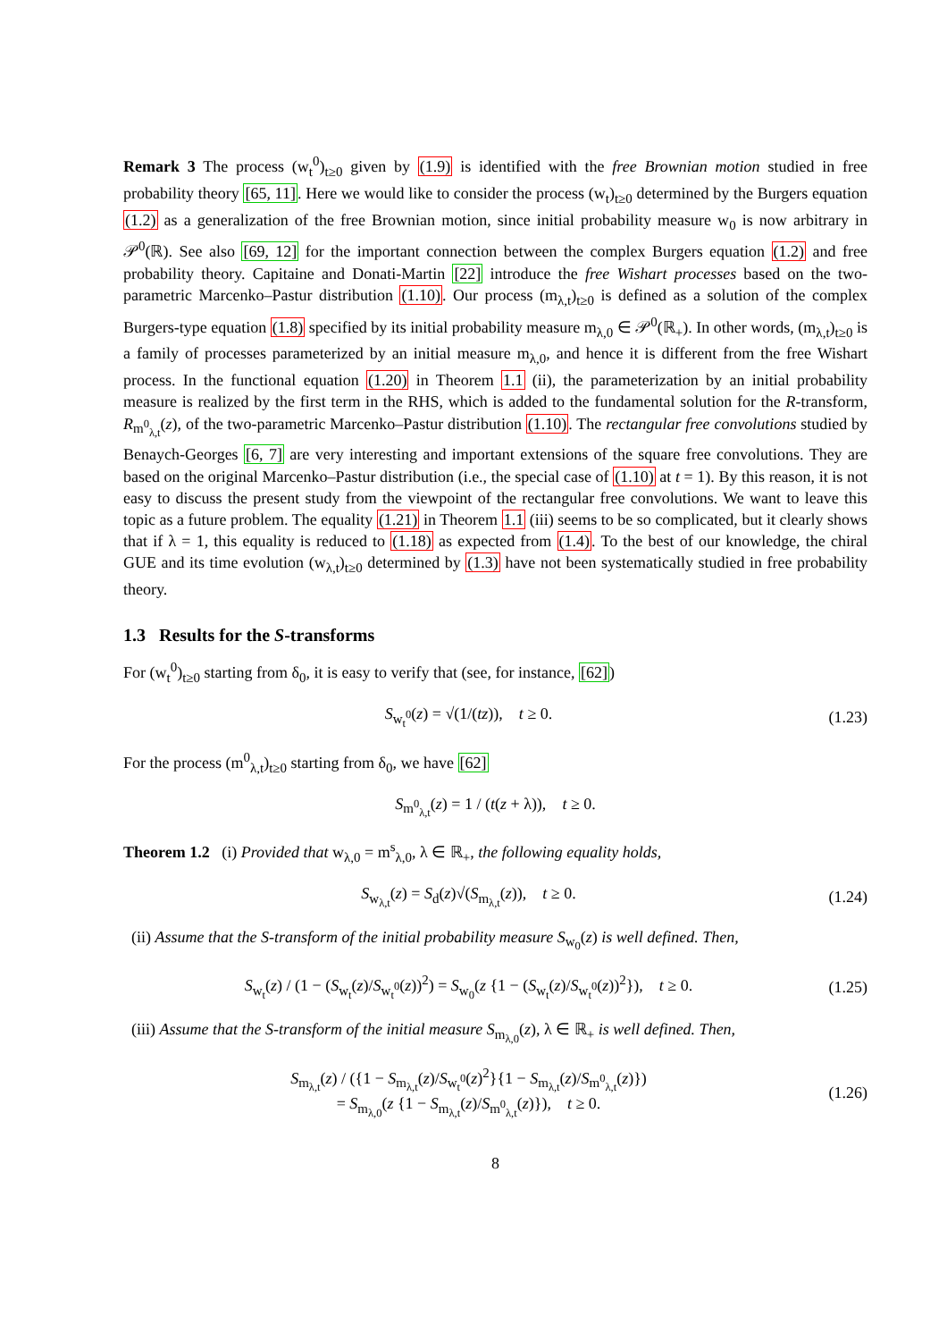Remark 3 The process (w<sub>t</sub><sup>0</sup>)<sub>t≥0</sub> given by (1.9) is identified with the free Brownian motion studied in free probability theory [65, 11]. Here we would like to consider the process (w<sub>t</sub>)<sub>t≥0</sub> determined by the Burgers equation (1.2) as a generalization of the free Brownian motion, since initial probability measure w<sub>0</sub> is now arbitrary in 𝒫<sup>0</sup>(ℝ). See also [69, 12] for the important connection between the complex Burgers equation (1.2) and free probability theory. Capitaine and Donati-Martin [22] introduce the free Wishart processes based on the two-parametric Marcenko–Pastur distribution (1.10). Our process (m<sub>λ,t</sub>)<sub>t≥0</sub> is defined as a solution of the complex Burgers-type equation (1.8) specified by its initial probability measure m<sub>λ,0</sub> ∈ 𝒫<sup>0</sup>(ℝ<sub>+</sub>). In other words, (m<sub>λ,t</sub>)<sub>t≥0</sub> is a family of processes parameterized by an initial measure m<sub>λ,0</sub>, and hence it is different from the free Wishart process. In the functional equation (1.20) in Theorem 1.1 (ii), the parameterization by an initial probability measure is realized by the first term in the RHS, which is added to the fundamental solution for the R-transform, R<sub>m<sup>0</sup><sub>λ,t</sub></sub>(z), of the two-parametric Marcenko–Pastur distribution (1.10). The rectangular free convolutions studied by Benaych-Georges [6, 7] are very interesting and important extensions of the square free convolutions. They are based on the original Marcenko–Pastur distribution (i.e., the special case of (1.10) at t = 1). By this reason, it is not easy to discuss the present study from the viewpoint of the rectangular free convolutions. We want to leave this topic as a future problem. The equality (1.21) in Theorem 1.1 (iii) seems to be so complicated, but it clearly shows that if λ = 1, this equality is reduced to (1.18) as expected from (1.4). To the best of our knowledge, the chiral GUE and its time evolution (w<sub>λ,t</sub>)<sub>t≥0</sub> determined by (1.3) have not been systematically studied in free probability theory.
1.3 Results for the S-transforms
For (w<sub>t</sub><sup>0</sup>)<sub>t≥0</sub> starting from δ<sub>0</sub>, it is easy to verify that (see, for instance, [62])
S<sub>w<sub>t</sub><sup>0</sup></sub>(z) = √(1/(tz)), t ≥ 0.
(1.23)
For the process (m<sup>0</sup><sub>λ,t</sub>)<sub>t≥0</sub> starting from δ<sub>0</sub>, we have [62]
S<sub>m<sup>0</sup><sub>λ,t</sub></sub>(z) = 1 / (t(z + λ)), t ≥ 0.
Theorem 1.2 (i) Provided that w<sub>λ,0</sub> = m<sup>s</sup><sub>λ,0</sub>, λ ∈ ℝ<sub>+</sub>, the following equality holds,
S<sub>w<sub>λ,t</sub></sub>(z) = S<sub>d</sub>(z)√(S<sub>m<sub>λ,t</sub></sub>(z)), t ≥ 0.
(1.24)
(ii) Assume that the S-transform of the initial probability measure S<sub>w<sub>0</sub></sub>(z) is well defined. Then,
S<sub>w<sub>t</sub></sub>(z) / (1 − (S<sub>w<sub>t</sub></sub>(z)/S<sub>w<sub>t</sub><sup>0</sup></sub>(z))<sup>2</sup>) = S<sub>w<sub>0</sub></sub>(z {1 − (S<sub>w<sub>t</sub></sub>(z)/S<sub>w<sub>t</sub><sup>0</sup></sub>(z))<sup>2</sup>}), t ≥ 0.
(1.25)
(iii) Assume that the S-transform of the initial measure S<sub>m<sub>λ,0</sub></sub>(z), λ ∈ ℝ<sub>+</sub> is well defined. Then,
S<sub>m<sub>λ,t</sub></sub>(z) / ({1 − S<sub>m<sub>λ,t</sub></sub>(z)/S<sub>w<sub>t</sub><sup>0</sup></sub>(z)<sup>2</sup>}{1 − S<sub>m<sub>λ,t</sub></sub>(z)/S<sub>m<sup>0</sup><sub>λ,t</sub></sub>(z)})
= S<sub>m<sub>λ,0</sub></sub>(z {1 − S<sub>m<sub>λ,t</sub></sub>(z)/S<sub>m<sup>0</sup><sub>λ,t</sub></sub>(z)}), t ≥ 0.
(1.26)
8